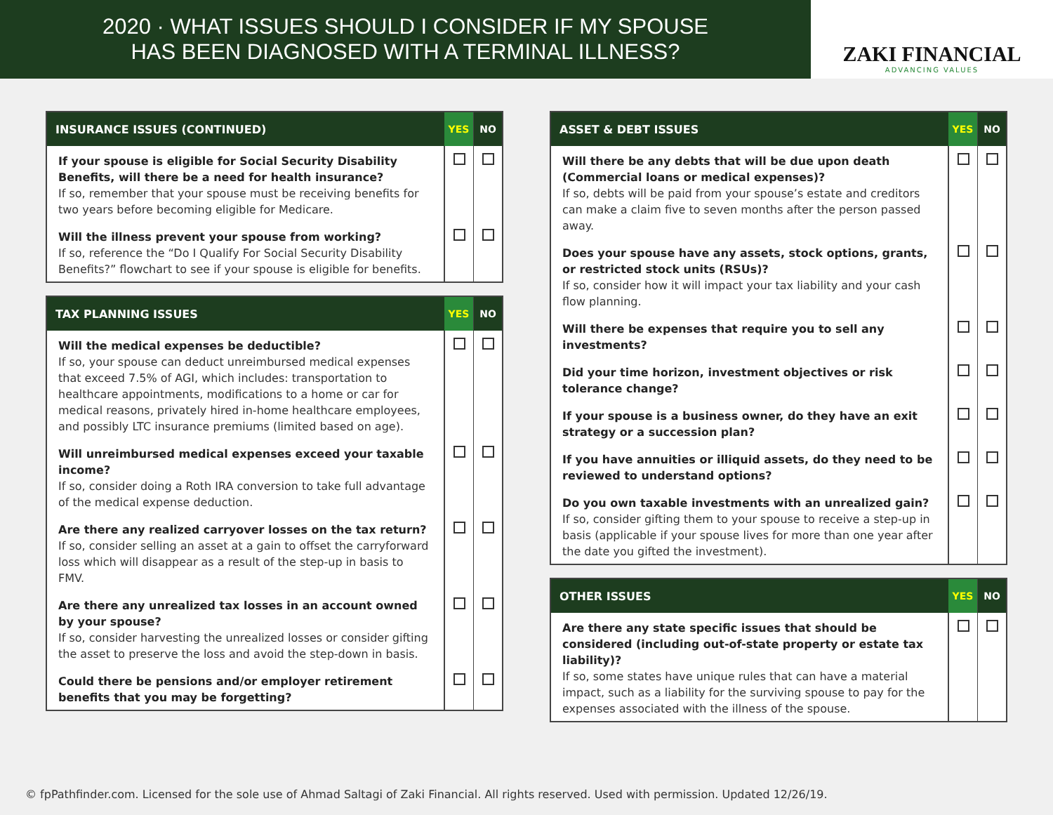2020 · WHAT ISSUES SHOULD I CONSIDER IF MY SPOUSE
HAS BEEN DIAGNOSED WITH A TERMINAL ILLNESS?
ZAKI FINANCIAL
ADVANCING VALUES
| INSURANCE ISSUES (CONTINUED) | YES | NO |
| --- | --- | --- |
| If your spouse is eligible for Social Security Disability Benefits, will there be a need for health insurance? If so, remember that your spouse must be receiving benefits for two years before becoming eligible for Medicare. | | |
| Will the illness prevent your spouse from working? If so, reference the “Do I Qualify For Social Security Disability Benefits?” flowchart to see if your spouse is eligible for benefits. | | |
| TAX PLANNING ISSUES | YES | NO |
| --- | --- | --- |
| Will the medical expenses be deductible? If so, your spouse can deduct unreimbursed medical expenses that exceed 7.5% of AGI, which includes: transportation to healthcare appointments, modifications to a home or car for medical reasons, privately hired in-home healthcare employees, and possibly LTC insurance premiums (limited based on age). | | |
| Will unreimbursed medical expenses exceed your taxable income? If so, consider doing a Roth IRA conversion to take full advantage of the medical expense deduction. | | |
| Are there any realized carryover losses on the tax return? If so, consider selling an asset at a gain to offset the carryforward loss which will disappear as a result of the step-up in basis to FMV. | | |
| Are there any unrealized tax losses in an account owned by your spouse? If so, consider harvesting the unrealized losses or consider gifting the asset to preserve the loss and avoid the step-down in basis. | | |
| Could there be pensions and/or employer retirement benefits that you may be forgetting? | | |
| ASSET & DEBT ISSUES | YES | NO |
| --- | --- | --- |
| Will there be any debts that will be due upon death (Commercial loans or medical expenses)? If so, debts will be paid from your spouse’s estate and creditors can make a claim five to seven months after the person passed away. | | |
| Does your spouse have any assets, stock options, grants, or restricted stock units (RSUs)? If so, consider how it will impact your tax liability and your cash flow planning. | | |
| Will there be expenses that require you to sell any investments? | | |
| Did your time horizon, investment objectives or risk tolerance change? | | |
| If your spouse is a business owner, do they have an exit strategy or a succession plan? | | |
| If you have annuities or illiquid assets, do they need to be reviewed to understand options? | | |
| Do you own taxable investments with an unrealized gain? If so, consider gifting them to your spouse to receive a step-up in basis (applicable if your spouse lives for more than one year after the date you gifted the investment). | | |
| OTHER ISSUES | YES | NO |
| --- | --- | --- |
| Are there any state specific issues that should be considered (including out-of-state property or estate tax liability)? If so, some states have unique rules that can have a material impact, such as a liability for the surviving spouse to pay for the expenses associated with the illness of the spouse. | | |
© fpPathfinder.com. Licensed for the sole use of Ahmad Saltagi of Zaki Financial. All rights reserved. Used with permission. Updated 12/26/19.